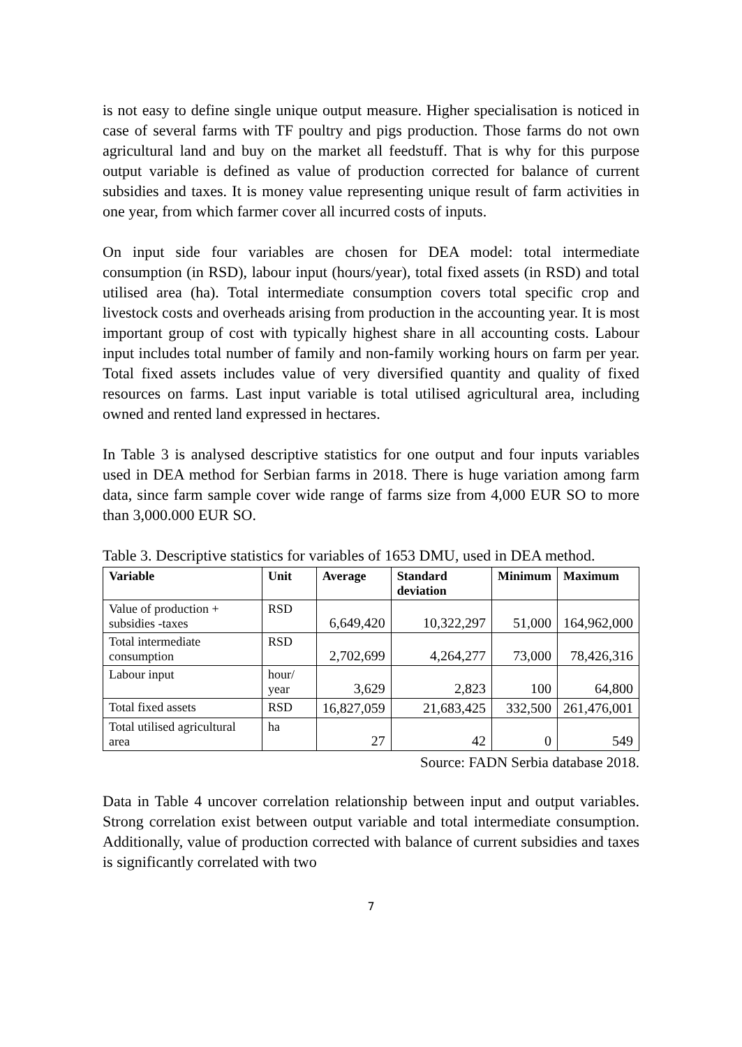is not easy to define single unique output measure. Higher specialisation is noticed in case of several farms with TF poultry and pigs production. Those farms do not own agricultural land and buy on the market all feedstuff. That is why for this purpose output variable is defined as value of production corrected for balance of current subsidies and taxes. It is money value representing unique result of farm activities in one year, from which farmer cover all incurred costs of inputs.
On input side four variables are chosen for DEA model: total intermediate consumption (in RSD), labour input (hours/year), total fixed assets (in RSD) and total utilised area (ha). Total intermediate consumption covers total specific crop and livestock costs and overheads arising from production in the accounting year. It is most important group of cost with typically highest share in all accounting costs. Labour input includes total number of family and non-family working hours on farm per year. Total fixed assets includes value of very diversified quantity and quality of fixed resources on farms. Last input variable is total utilised agricultural area, including owned and rented land expressed in hectares.
In Table 3 is analysed descriptive statistics for one output and four inputs variables used in DEA method for Serbian farms in 2018. There is huge variation among farm data, since farm sample cover wide range of farms size from 4,000 EUR SO to more than 3,000.000 EUR SO.
Table 3. Descriptive statistics for variables of 1653 DMU, used in DEA method.
| Variable | Unit | Average | Standard deviation | Minimum | Maximum |
| --- | --- | --- | --- | --- | --- |
| Value of production + subsidies -taxes | RSD | 6,649,420 | 10,322,297 | 51,000 | 164,962,000 |
| Total intermediate consumption | RSD | 2,702,699 | 4,264,277 | 73,000 | 78,426,316 |
| Labour input | hour/ year | 3,629 | 2,823 | 100 | 64,800 |
| Total fixed assets | RSD | 16,827,059 | 21,683,425 | 332,500 | 261,476,001 |
| Total utilised agricultural area | ha | 27 | 42 | 0 | 549 |
Source: FADN Serbia database 2018.
Data in Table 4 uncover correlation relationship between input and output variables. Strong correlation exist between output variable and total intermediate consumption. Additionally, value of production corrected with balance of current subsidies and taxes is significantly correlated with two
7